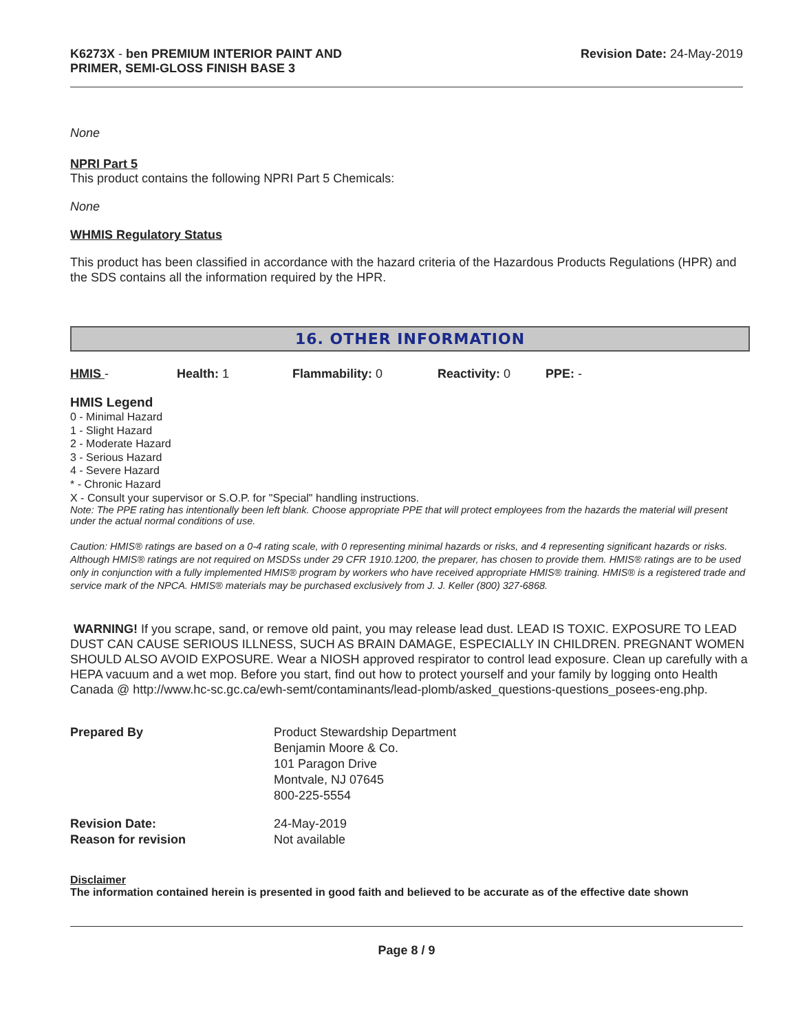K6273X - ben PREMIUM INTERIOR PAINT AND
PRIMER, SEMI-GLOSS FINISH BASE 3
Revision Date: 24-May-2019
None
NPRI Part 5
This product contains the following NPRI Part 5 Chemicals:
None
WHMIS Regulatory Status
This product has been classified in accordance with the hazard criteria of the Hazardous Products Regulations (HPR) and the SDS contains all the information required by the HPR.
16. OTHER INFORMATION
HMIS - Health: 1 Flammability: 0 Reactivity: 0 PPE: -
HMIS Legend
0 - Minimal Hazard
1 - Slight Hazard
2 - Moderate Hazard
3 - Serious Hazard
4 - Severe Hazard
* - Chronic Hazard
X - Consult your supervisor or S.O.P. for "Special" handling instructions.
Note: The PPE rating has intentionally been left blank. Choose appropriate PPE that will protect employees from the hazards the material will present under the actual normal conditions of use.
Caution: HMIS® ratings are based on a 0-4 rating scale, with 0 representing minimal hazards or risks, and 4 representing significant hazards or risks. Although HMIS® ratings are not required on MSDSs under 29 CFR 1910.1200, the preparer, has chosen to provide them. HMIS® ratings are to be used only in conjunction with a fully implemented HMIS® program by workers who have received appropriate HMIS® training. HMIS® is a registered trade and service mark of the NPCA. HMIS® materials may be purchased exclusively from J. J. Keller (800) 327-6868.
WARNING! If you scrape, sand, or remove old paint, you may release lead dust. LEAD IS TOXIC. EXPOSURE TO LEAD DUST CAN CAUSE SERIOUS ILLNESS, SUCH AS BRAIN DAMAGE, ESPECIALLY IN CHILDREN. PREGNANT WOMEN SHOULD ALSO AVOID EXPOSURE. Wear a NIOSH approved respirator to control lead exposure. Clean up carefully with a HEPA vacuum and a wet mop. Before you start, find out how to protect yourself and your family by logging onto Health Canada @ http://www.hc-sc.gc.ca/ewh-semt/contaminants/lead-plomb/asked_questions-questions_posees-eng.php.
| Prepared By | Product Stewardship Department Benjamin Moore & Co. 101 Paragon Drive Montvale, NJ 07645 800-225-5554 |
| Revision Date: Reason for revision | 24-May-2019 Not available |
Disclaimer
The information contained herein is presented in good faith and believed to be accurate as of the effective date shown
Page 8 / 9